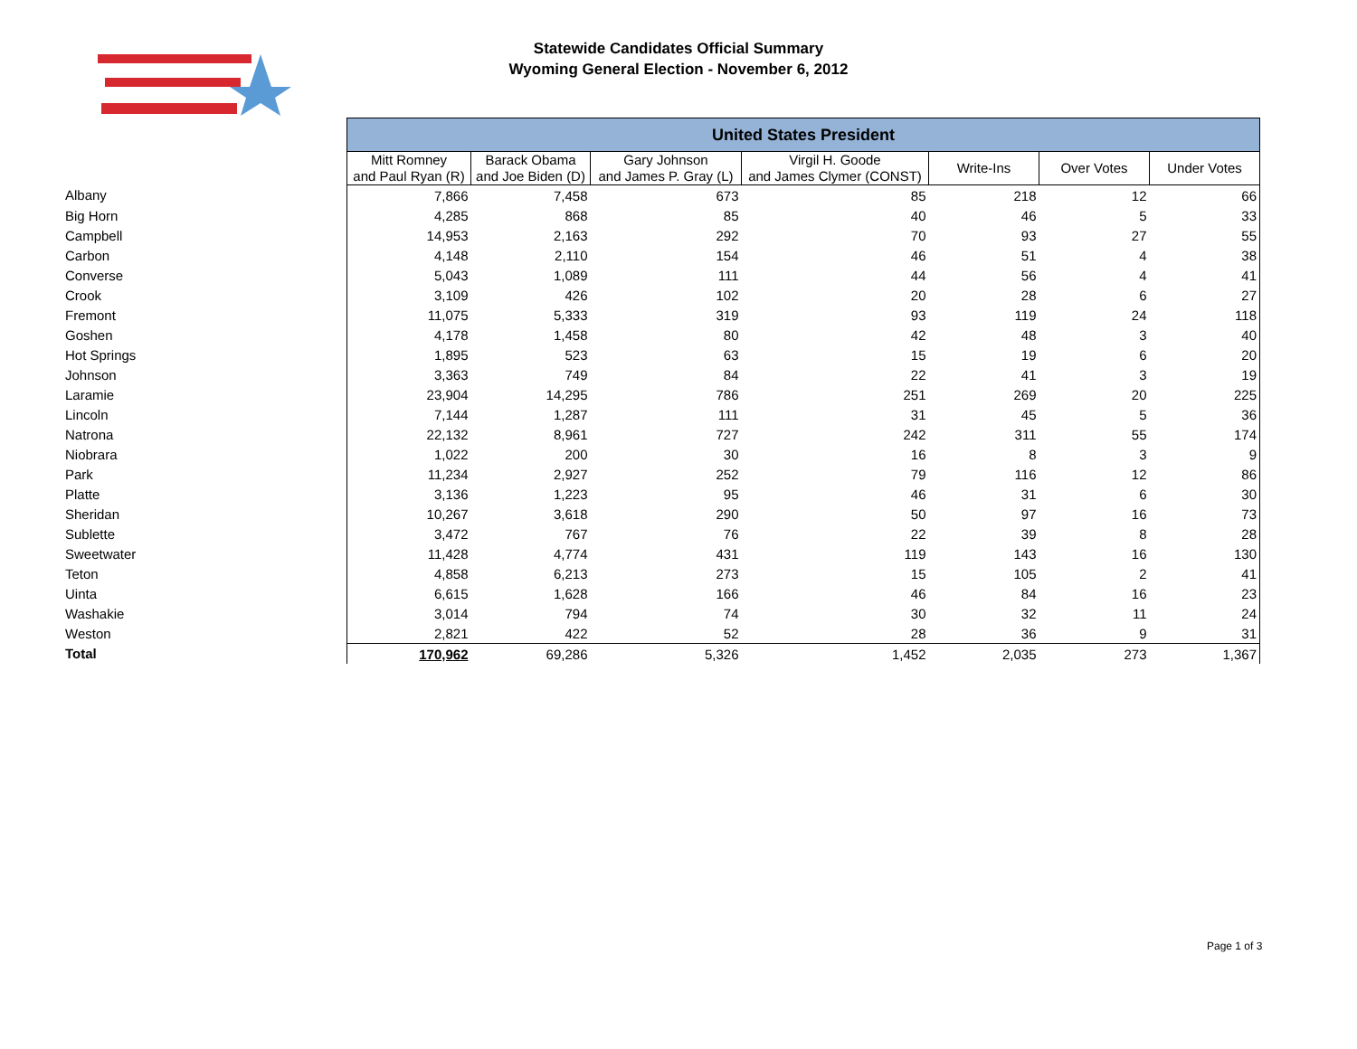Statewide Candidates Official Summary
Wyoming General Election - November 6, 2012
| | United States President | | | | | | |
| --- | --- | --- | --- | --- | --- | --- | --- |
| | Mitt Romney and Paul Ryan (R) | Barack Obama and Joe Biden (D) | Gary Johnson and James P. Gray (L) | Virgil H. Goode and James Clymer (CONST) | Write-Ins | Over Votes | Under Votes |
| Albany | 7,866 | 7,458 | 673 | 85 | 218 | 12 | 66 |
| Big Horn | 4,285 | 868 | 85 | 40 | 46 | 5 | 33 |
| Campbell | 14,953 | 2,163 | 292 | 70 | 93 | 27 | 55 |
| Carbon | 4,148 | 2,110 | 154 | 46 | 51 | 4 | 38 |
| Converse | 5,043 | 1,089 | 111 | 44 | 56 | 4 | 41 |
| Crook | 3,109 | 426 | 102 | 20 | 28 | 6 | 27 |
| Fremont | 11,075 | 5,333 | 319 | 93 | 119 | 24 | 118 |
| Goshen | 4,178 | 1,458 | 80 | 42 | 48 | 3 | 40 |
| Hot Springs | 1,895 | 523 | 63 | 15 | 19 | 6 | 20 |
| Johnson | 3,363 | 749 | 84 | 22 | 41 | 3 | 19 |
| Laramie | 23,904 | 14,295 | 786 | 251 | 269 | 20 | 225 |
| Lincoln | 7,144 | 1,287 | 111 | 31 | 45 | 5 | 36 |
| Natrona | 22,132 | 8,961 | 727 | 242 | 311 | 55 | 174 |
| Niobrara | 1,022 | 200 | 30 | 16 | 8 | 3 | 9 |
| Park | 11,234 | 2,927 | 252 | 79 | 116 | 12 | 86 |
| Platte | 3,136 | 1,223 | 95 | 46 | 31 | 6 | 30 |
| Sheridan | 10,267 | 3,618 | 290 | 50 | 97 | 16 | 73 |
| Sublette | 3,472 | 767 | 76 | 22 | 39 | 8 | 28 |
| Sweetwater | 11,428 | 4,774 | 431 | 119 | 143 | 16 | 130 |
| Teton | 4,858 | 6,213 | 273 | 15 | 105 | 2 | 41 |
| Uinta | 6,615 | 1,628 | 166 | 46 | 84 | 16 | 23 |
| Washakie | 3,014 | 794 | 74 | 30 | 32 | 11 | 24 |
| Weston | 2,821 | 422 | 52 | 28 | 36 | 9 | 31 |
| Total | 170,962 | 69,286 | 5,326 | 1,452 | 2,035 | 273 | 1,367 |
Page 1 of 3